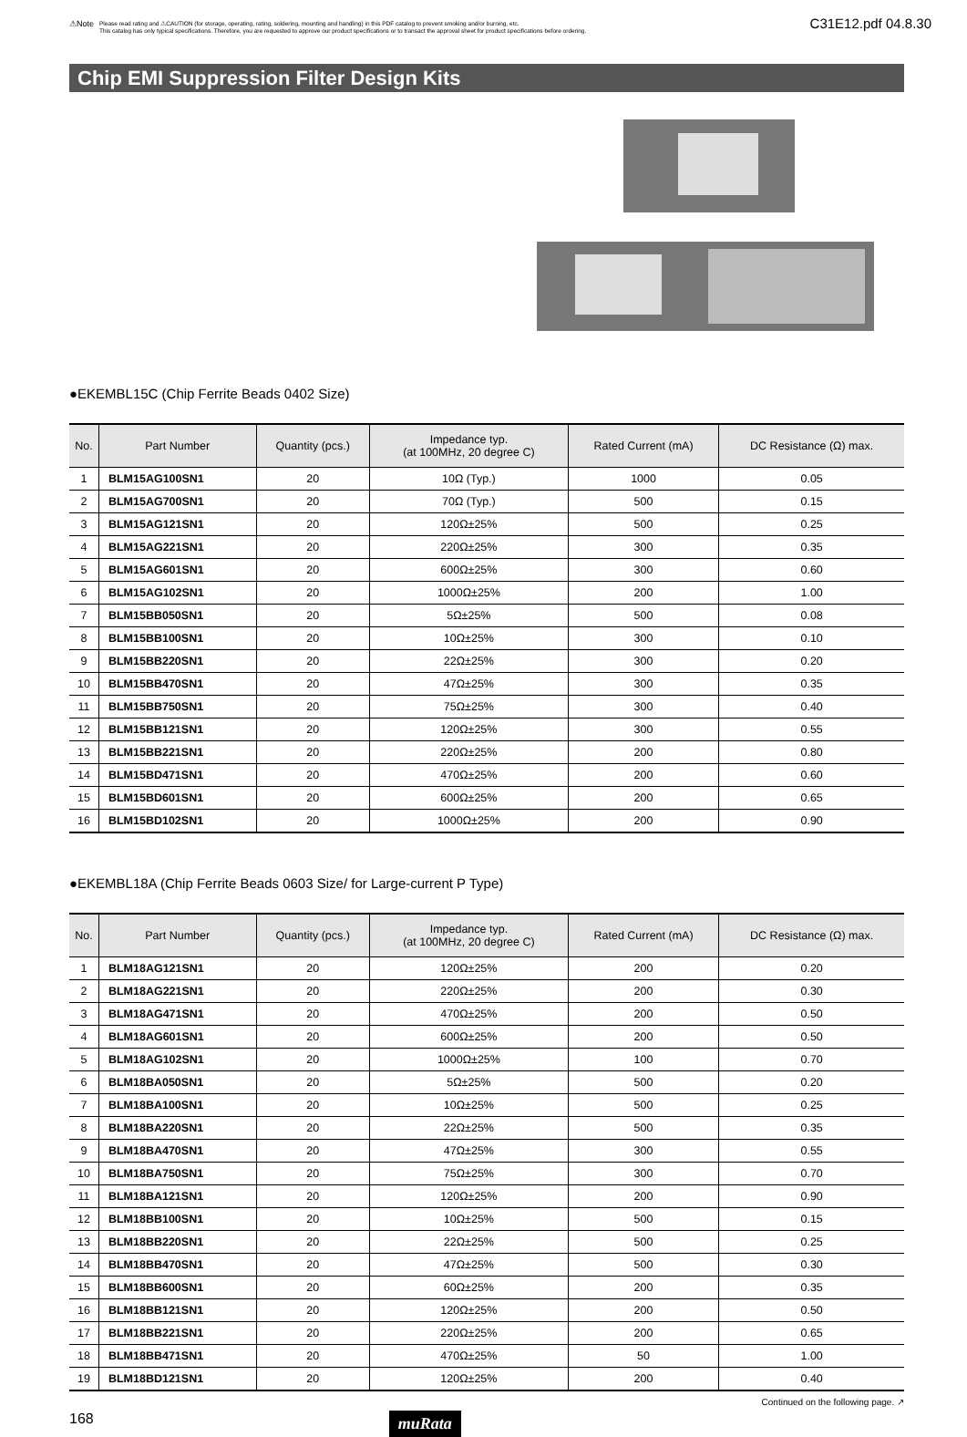⚠Note Please read rating and ⚠CAUTION (for storage, operating, rating, soldering, mounting and handling) in this PDF catalog to prevent smoking and/or burning, etc.
This catalog has only typical specifications. Therefore, you are requested to approve our product specifications or to transact the approval sheet for product specifications before ordering. C31E12.pdf 04.8.30
Chip EMI Suppression Filter Design Kits
●EKEMBL15C (Chip Ferrite Beads 0402 Size)
| No. | Part Number | Quantity (pcs.) | Impedance typ. (at 100MHz, 20 degree C) | Rated Current (mA) | DC Resistance (Ω) max. |
| --- | --- | --- | --- | --- | --- |
| 1 | BLM15AG100SN1 | 20 | 10Ω (Typ.) | 1000 | 0.05 |
| 2 | BLM15AG700SN1 | 20 | 70Ω (Typ.) | 500 | 0.15 |
| 3 | BLM15AG121SN1 | 20 | 120Ω±25% | 500 | 0.25 |
| 4 | BLM15AG221SN1 | 20 | 220Ω±25% | 300 | 0.35 |
| 5 | BLM15AG601SN1 | 20 | 600Ω±25% | 300 | 0.60 |
| 6 | BLM15AG102SN1 | 20 | 1000Ω±25% | 200 | 1.00 |
| 7 | BLM15BB050SN1 | 20 | 5Ω±25% | 500 | 0.08 |
| 8 | BLM15BB100SN1 | 20 | 10Ω±25% | 300 | 0.10 |
| 9 | BLM15BB220SN1 | 20 | 22Ω±25% | 300 | 0.20 |
| 10 | BLM15BB470SN1 | 20 | 47Ω±25% | 300 | 0.35 |
| 11 | BLM15BB750SN1 | 20 | 75Ω±25% | 300 | 0.40 |
| 12 | BLM15BB121SN1 | 20 | 120Ω±25% | 300 | 0.55 |
| 13 | BLM15BB221SN1 | 20 | 220Ω±25% | 200 | 0.80 |
| 14 | BLM15BD471SN1 | 20 | 470Ω±25% | 200 | 0.60 |
| 15 | BLM15BD601SN1 | 20 | 600Ω±25% | 200 | 0.65 |
| 16 | BLM15BD102SN1 | 20 | 1000Ω±25% | 200 | 0.90 |
●EKEMBL18A (Chip Ferrite Beads 0603 Size/ for Large-current P Type)
| No. | Part Number | Quantity (pcs.) | Impedance typ. (at 100MHz, 20 degree C) | Rated Current (mA) | DC Resistance (Ω) max. |
| --- | --- | --- | --- | --- | --- |
| 1 | BLM18AG121SN1 | 20 | 120Ω±25% | 200 | 0.20 |
| 2 | BLM18AG221SN1 | 20 | 220Ω±25% | 200 | 0.30 |
| 3 | BLM18AG471SN1 | 20 | 470Ω±25% | 200 | 0.50 |
| 4 | BLM18AG601SN1 | 20 | 600Ω±25% | 200 | 0.50 |
| 5 | BLM18AG102SN1 | 20 | 1000Ω±25% | 100 | 0.70 |
| 6 | BLM18BA050SN1 | 20 | 5Ω±25% | 500 | 0.20 |
| 7 | BLM18BA100SN1 | 20 | 10Ω±25% | 500 | 0.25 |
| 8 | BLM18BA220SN1 | 20 | 22Ω±25% | 500 | 0.35 |
| 9 | BLM18BA470SN1 | 20 | 47Ω±25% | 300 | 0.55 |
| 10 | BLM18BA750SN1 | 20 | 75Ω±25% | 300 | 0.70 |
| 11 | BLM18BA121SN1 | 20 | 120Ω±25% | 200 | 0.90 |
| 12 | BLM18BB100SN1 | 20 | 10Ω±25% | 500 | 0.15 |
| 13 | BLM18BB220SN1 | 20 | 22Ω±25% | 500 | 0.25 |
| 14 | BLM18BB470SN1 | 20 | 47Ω±25% | 500 | 0.30 |
| 15 | BLM18BB600SN1 | 20 | 60Ω±25% | 200 | 0.35 |
| 16 | BLM18BB121SN1 | 20 | 120Ω±25% | 200 | 0.50 |
| 17 | BLM18BB221SN1 | 20 | 220Ω±25% | 200 | 0.65 |
| 18 | BLM18BB471SN1 | 20 | 470Ω±25% | 50 | 1.00 |
| 19 | BLM18BD121SN1 | 20 | 120Ω±25% | 200 | 0.40 |
Continued on the following page. ↗
168 muRata